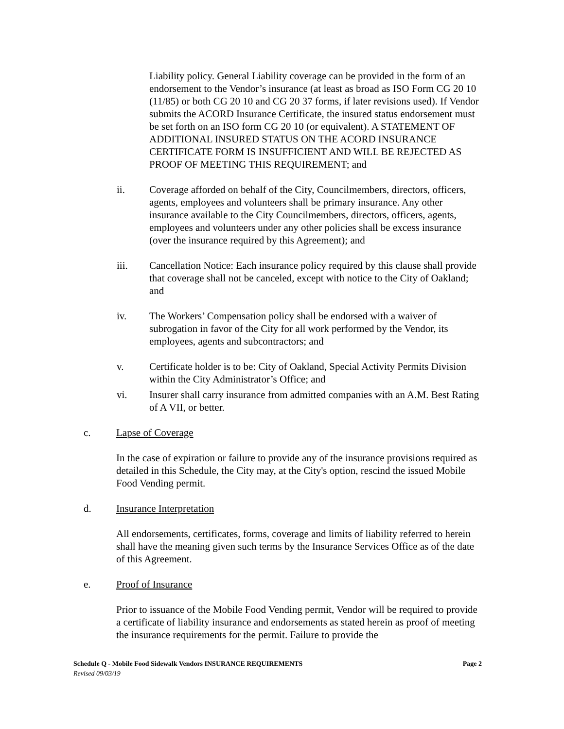Liability policy. General Liability coverage can be provided in the form of an endorsement to the Vendor’s insurance (at least as broad as ISO Form CG 20 10 (11/85) or both CG 20 10 and CG 20 37 forms, if later revisions used). If Vendor submits the ACORD Insurance Certificate, the insured status endorsement must be set forth on an ISO form CG 20 10 (or equivalent). A STATEMENT OF ADDITIONAL INSURED STATUS ON THE ACORD INSURANCE CERTIFICATE FORM IS INSUFFICIENT AND WILL BE REJECTED AS PROOF OF MEETING THIS REQUIREMENT; and
ii. Coverage afforded on behalf of the City, Councilmembers, directors, officers, agents, employees and volunteers shall be primary insurance. Any other insurance available to the City Councilmembers, directors, officers, agents, employees and volunteers under any other policies shall be excess insurance (over the insurance required by this Agreement); and
iii. Cancellation Notice: Each insurance policy required by this clause shall provide that coverage shall not be canceled, except with notice to the City of Oakland; and
iv. The Workers’ Compensation policy shall be endorsed with a waiver of subrogation in favor of the City for all work performed by the Vendor, its employees, agents and subcontractors; and
v. Certificate holder is to be: City of Oakland, Special Activity Permits Division within the City Administrator’s Office; and
vi. Insurer shall carry insurance from admitted companies with an A.M. Best Rating of A VII, or better.
c. Lapse of Coverage
In the case of expiration or failure to provide any of the insurance provisions required as detailed in this Schedule, the City may, at the City's option, rescind the issued Mobile Food Vending permit.
d. Insurance Interpretation
All endorsements, certificates, forms, coverage and limits of liability referred to herein shall have the meaning given such terms by the Insurance Services Office as of the date of this Agreement.
e. Proof of Insurance
Prior to issuance of the Mobile Food Vending permit, Vendor will be required to provide a certificate of liability insurance and endorsements as stated herein as proof of meeting the insurance requirements for the permit. Failure to provide the
Schedule Q - Mobile Food Sidewalk Vendors INSURANCE REQUIREMENTS Page 2
Revised 09/03/19